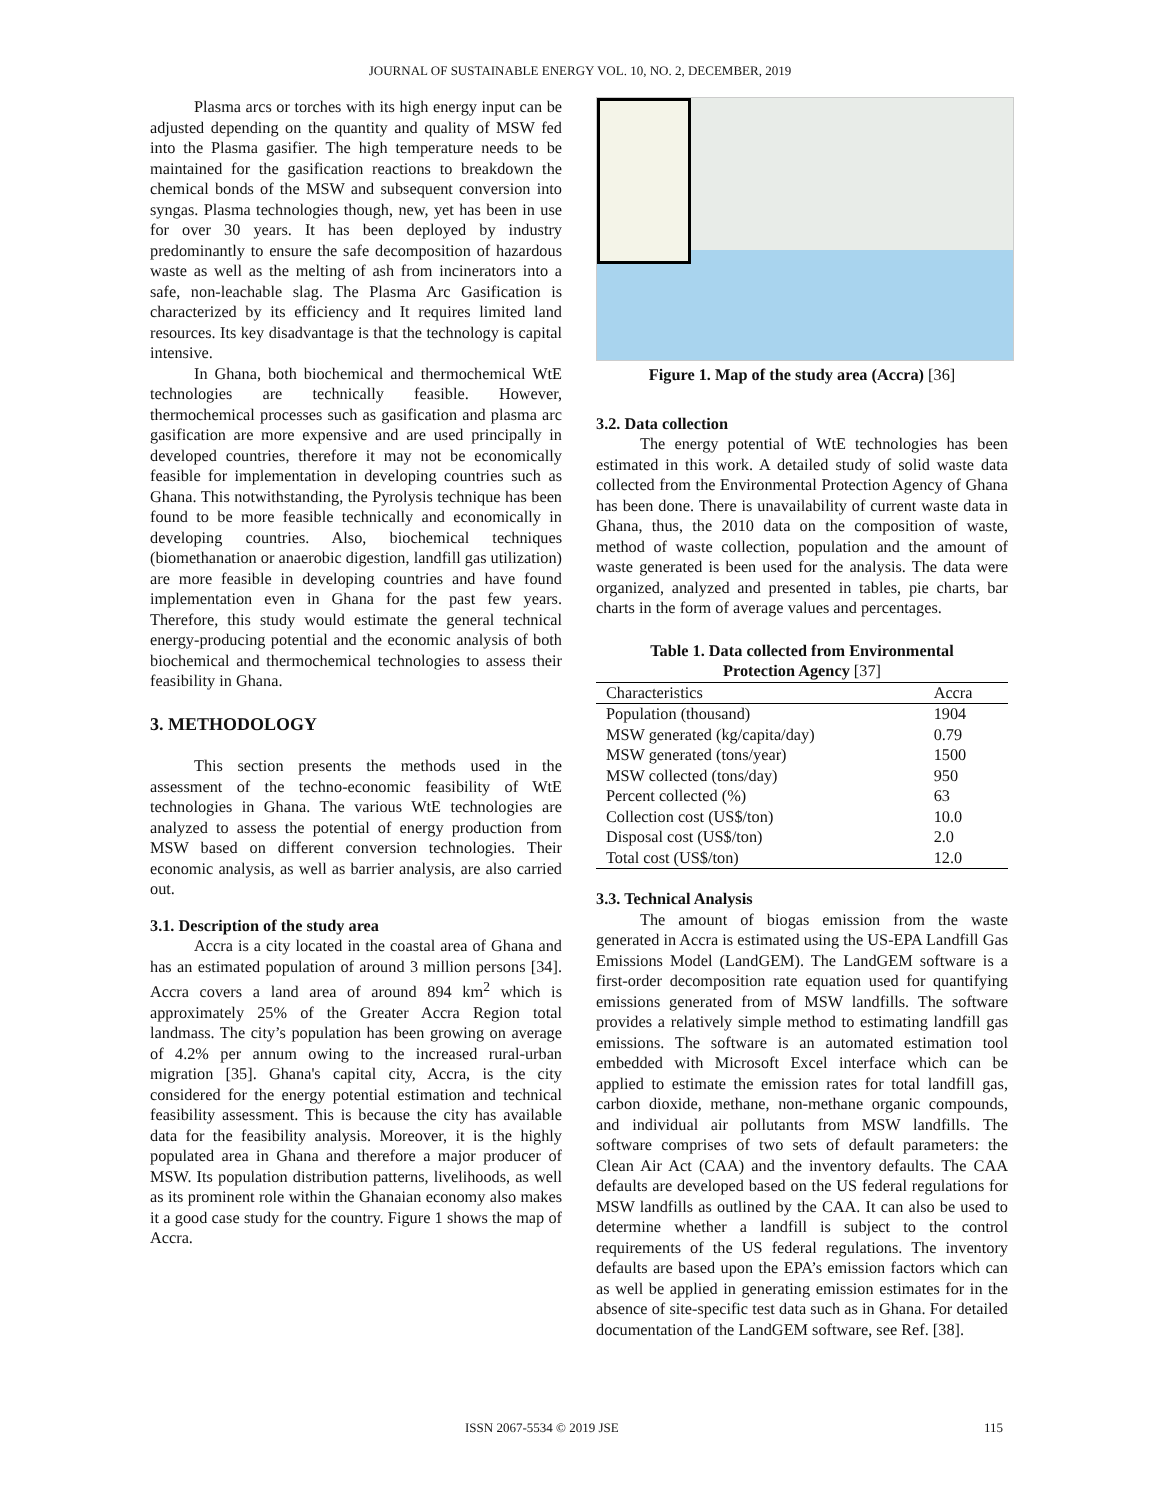JOURNAL OF SUSTAINABLE ENERGY VOL. 10, NO. 2, DECEMBER, 2019
Plasma arcs or torches with its high energy input can be adjusted depending on the quantity and quality of MSW fed into the Plasma gasifier. The high temperature needs to be maintained for the gasification reactions to breakdown the chemical bonds of the MSW and subsequent conversion into syngas. Plasma technologies though, new, yet has been in use for over 30 years. It has been deployed by industry predominantly to ensure the safe decomposition of hazardous waste as well as the melting of ash from incinerators into a safe, non-leachable slag. The Plasma Arc Gasification is characterized by its efficiency and It requires limited land resources. Its key disadvantage is that the technology is capital intensive.
In Ghana, both biochemical and thermochemical WtE technologies are technically feasible. However, thermochemical processes such as gasification and plasma arc gasification are more expensive and are used principally in developed countries, therefore it may not be economically feasible for implementation in developing countries such as Ghana. This notwithstanding, the Pyrolysis technique has been found to be more feasible technically and economically in developing countries. Also, biochemical techniques (biomethanation or anaerobic digestion, landfill gas utilization) are more feasible in developing countries and have found implementation even in Ghana for the past few years. Therefore, this study would estimate the general technical energy-producing potential and the economic analysis of both biochemical and thermochemical technologies to assess their feasibility in Ghana.
3. METHODOLOGY
This section presents the methods used in the assessment of the techno-economic feasibility of WtE technologies in Ghana. The various WtE technologies are analyzed to assess the potential of energy production from MSW based on different conversion technologies. Their economic analysis, as well as barrier analysis, are also carried out.
3.1. Description of the study area
Accra is a city located in the coastal area of Ghana and has an estimated population of around 3 million persons [34]. Accra covers a land area of around 894 km<sup>2</sup> which is approximately 25% of the Greater Accra Region total landmass. The city’s population has been growing on average of 4.2% per annum owing to the increased rural-urban migration [35]. Ghana's capital city, Accra, is the city considered for the energy potential estimation and technical feasibility assessment. This is because the city has available data for the feasibility analysis. Moreover, it is the highly populated area in Ghana and therefore a major producer of MSW. Its population distribution patterns, livelihoods, as well as its prominent role within the Ghanaian economy also makes it a good case study for the country. Figure 1 shows the map of Accra.
Figure 1. Map of the study area (Accra) [36]
3.2. Data collection
The energy potential of WtE technologies has been estimated in this work. A detailed study of solid waste data collected from the Environmental Protection Agency of Ghana has been done. There is unavailability of current waste data in Ghana, thus, the 2010 data on the composition of waste, method of waste collection, population and the amount of waste generated is been used for the analysis. The data were organized, analyzed and presented in tables, pie charts, bar charts in the form of average values and percentages.
Table 1. Data collected from Environmental
Protection Agency [37]
| Characteristics | Accra |
| --- | --- |
| Population (thousand) | 1904 |
| MSW generated (kg/capita/day) | 0.79 |
| MSW generated (tons/year) | 1500 |
| MSW collected (tons/day) | 950 |
| Percent collected (%) | 63 |
| Collection cost (US$/ton) | 10.0 |
| Disposal cost (US$/ton) | 2.0 |
| Total cost (US$/ton) | 12.0 |
3.3. Technical Analysis
The amount of biogas emission from the waste generated in Accra is estimated using the US-EPA Landfill Gas Emissions Model (LandGEM). The LandGEM software is a first-order decomposition rate equation used for quantifying emissions generated from of MSW landfills. The software provides a relatively simple method to estimating landfill gas emissions. The software is an automated estimation tool embedded with Microsoft Excel interface which can be applied to estimate the emission rates for total landfill gas, carbon dioxide, methane, non-methane organic compounds, and individual air pollutants from MSW landfills. The software comprises of two sets of default parameters: the Clean Air Act (CAA) and the inventory defaults. The CAA defaults are developed based on the US federal regulations for MSW landfills as outlined by the CAA. It can also be used to determine whether a landfill is subject to the control requirements of the US federal regulations. The inventory defaults are based upon the EPA’s emission factors which can as well be applied in generating emission estimates for in the absence of site-specific test data such as in Ghana. For detailed documentation of the LandGEM software, see Ref. [38].
ISSN 2067-5534 © 2019 JSE 115